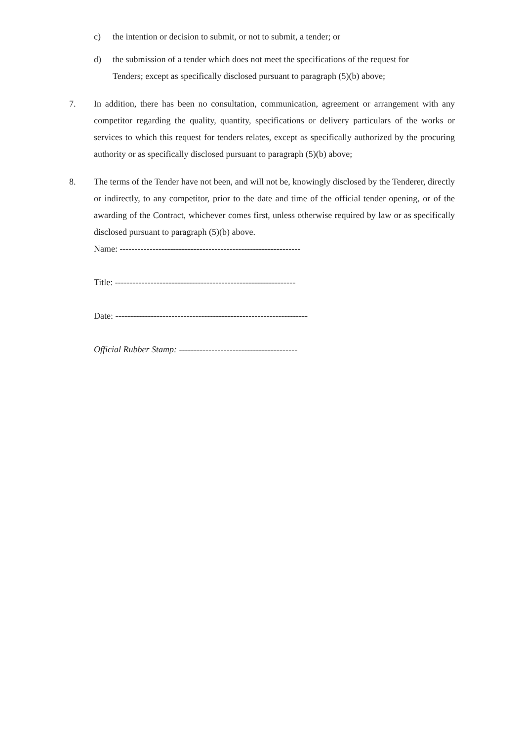c) the intention or decision to submit, or not to submit, a tender; or
d) the submission of a tender which does not meet the specifications of the request for Tenders; except as specifically disclosed pursuant to paragraph (5)(b) above;
7. In addition, there has been no consultation, communication, agreement or arrangement with any competitor regarding the quality, quantity, specifications or delivery particulars of the works or services to which this request for tenders relates, except as specifically authorized by the procuring authority or as specifically disclosed pursuant to paragraph (5)(b) above;
8. The terms of the Tender have not been, and will not be, knowingly disclosed by the Tenderer, directly or indirectly, to any competitor, prior to the date and time of the official tender opening, or of the awarding of the Contract, whichever comes first, unless otherwise required by law or as specifically disclosed pursuant to paragraph (5)(b) above.
Name: -------------------------------------------------------------
Title: -------------------------------------------------------------
Date: -----------------------------------------------------------------
Official Rubber Stamp: ----------------------------------------